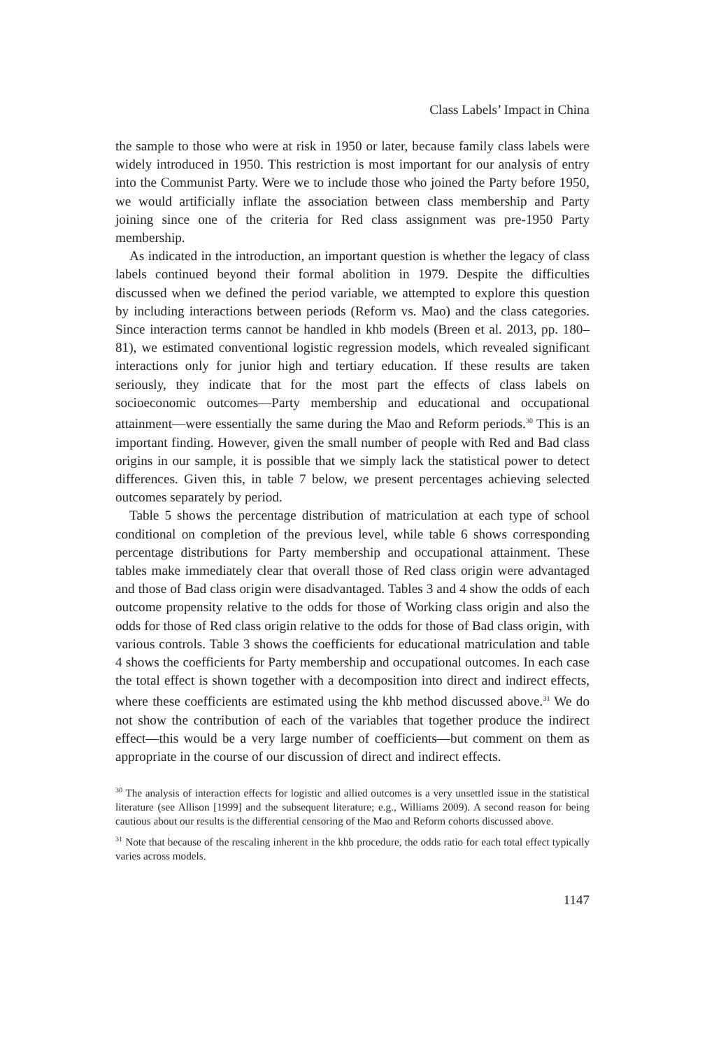Class Labels’ Impact in China
the sample to those who were at risk in 1950 or later, because family class labels were widely introduced in 1950. This restriction is most important for our analysis of entry into the Communist Party. Were we to include those who joined the Party before 1950, we would artificially inflate the association between class membership and Party joining since one of the criteria for Red class assignment was pre-1950 Party membership.
As indicated in the introduction, an important question is whether the legacy of class labels continued beyond their formal abolition in 1979. Despite the difficulties discussed when we defined the period variable, we attempted to explore this question by including interactions between periods (Reform vs. Mao) and the class categories. Since interaction terms cannot be handled in khb models (Breen et al. 2013, pp. 180–81), we estimated conventional logistic regression models, which revealed significant interactions only for junior high and tertiary education. If these results are taken seriously, they indicate that for the most part the effects of class labels on socioeconomic outcomes—Party membership and educational and occupational attainment—were essentially the same during the Mao and Reform periods.<sup>30</sup> This is an important finding. However, given the small number of people with Red and Bad class origins in our sample, it is possible that we simply lack the statistical power to detect differences. Given this, in table 7 below, we present percentages achieving selected outcomes separately by period.
Table 5 shows the percentage distribution of matriculation at each type of school conditional on completion of the previous level, while table 6 shows corresponding percentage distributions for Party membership and occupational attainment. These tables make immediately clear that overall those of Red class origin were advantaged and those of Bad class origin were disadvantaged. Tables 3 and 4 show the odds of each outcome propensity relative to the odds for those of Working class origin and also the odds for those of Red class origin relative to the odds for those of Bad class origin, with various controls. Table 3 shows the coefficients for educational matriculation and table 4 shows the coefficients for Party membership and occupational outcomes. In each case the total effect is shown together with a decomposition into direct and indirect effects, where these coefficients are estimated using the khb method discussed above.<sup>31</sup> We do not show the contribution of each of the variables that together produce the indirect effect—this would be a very large number of coefficients—but comment on them as appropriate in the course of our discussion of direct and indirect effects.
<sup>30</sup> The analysis of interaction effects for logistic and allied outcomes is a very unsettled issue in the statistical literature (see Allison [1999] and the subsequent literature; e.g., Williams 2009). A second reason for being cautious about our results is the differential censoring of the Mao and Reform cohorts discussed above.
<sup>31</sup> Note that because of the rescaling inherent in the khb procedure, the odds ratio for each total effect typically varies across models.
1147